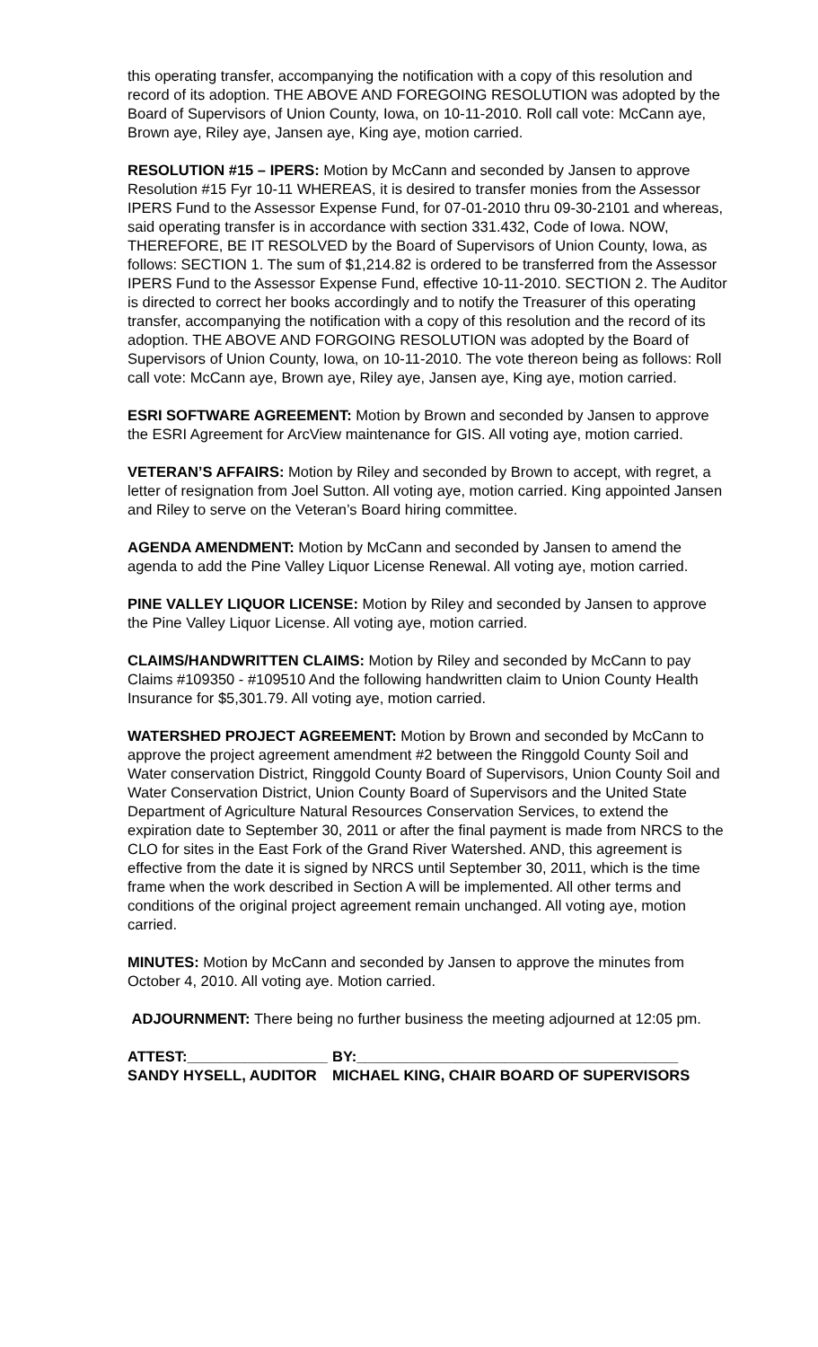this operating transfer, accompanying the notification with a copy of this resolution and record of its adoption. THE ABOVE AND FOREGOING RESOLUTION was adopted by the Board of Supervisors of Union County, Iowa, on 10-11-2010. Roll call vote: McCann aye, Brown aye, Riley aye, Jansen aye, King aye, motion carried.
RESOLUTION #15 – IPERS: Motion by McCann and seconded by Jansen to approve Resolution #15 Fyr 10-11 WHEREAS, it is desired to transfer monies from the Assessor IPERS Fund to the Assessor Expense Fund, for 07-01-2010 thru 09-30-2101 and whereas, said operating transfer is in accordance with section 331.432, Code of Iowa. NOW, THEREFORE, BE IT RESOLVED by the Board of Supervisors of Union County, Iowa, as follows: SECTION 1. The sum of $1,214.82 is ordered to be transferred from the Assessor IPERS Fund to the Assessor Expense Fund, effective 10-11-2010. SECTION 2. The Auditor is directed to correct her books accordingly and to notify the Treasurer of this operating transfer, accompanying the notification with a copy of this resolution and the record of its adoption. THE ABOVE AND FORGOING RESOLUTION was adopted by the Board of Supervisors of Union County, Iowa, on 10-11-2010. The vote thereon being as follows: Roll call vote: McCann aye, Brown aye, Riley aye, Jansen aye, King aye, motion carried.
ESRI SOFTWARE AGREEMENT: Motion by Brown and seconded by Jansen to approve the ESRI Agreement for ArcView maintenance for GIS. All voting aye, motion carried.
VETERAN’S AFFAIRS: Motion by Riley and seconded by Brown to accept, with regret, a letter of resignation from Joel Sutton. All voting aye, motion carried. King appointed Jansen and Riley to serve on the Veteran’s Board hiring committee.
AGENDA AMENDMENT: Motion by McCann and seconded by Jansen to amend the agenda to add the Pine Valley Liquor License Renewal. All voting aye, motion carried.
PINE VALLEY LIQUOR LICENSE: Motion by Riley and seconded by Jansen to approve the Pine Valley Liquor License. All voting aye, motion carried.
CLAIMS/HANDWRITTEN CLAIMS: Motion by Riley and seconded by McCann to pay Claims #109350 - #109510 And the following handwritten claim to Union County Health Insurance for $5,301.79. All voting aye, motion carried.
WATERSHED PROJECT AGREEMENT: Motion by Brown and seconded by McCann to approve the project agreement amendment #2 between the Ringgold County Soil and Water conservation District, Ringgold County Board of Supervisors, Union County Soil and Water Conservation District, Union County Board of Supervisors and the United State Department of Agriculture Natural Resources Conservation Services, to extend the expiration date to September 30, 2011 or after the final payment is made from NRCS to the CLO for sites in the East Fork of the Grand River Watershed. AND, this agreement is effective from the date it is signed by NRCS until September 30, 2011, which is the time frame when the work described in Section A will be implemented. All other terms and conditions of the original project agreement remain unchanged. All voting aye, motion carried.
MINUTES: Motion by McCann and seconded by Jansen to approve the minutes from October 4, 2010. All voting aye. Motion carried.
ADJOURNMENT: There being no further business the meeting adjourned at 12:05 pm.
ATTEST:_________________
BY:_______________________________________
SANDY HYSELL, AUDITOR
MICHAEL KING, CHAIR BOARD OF SUPERVISORS